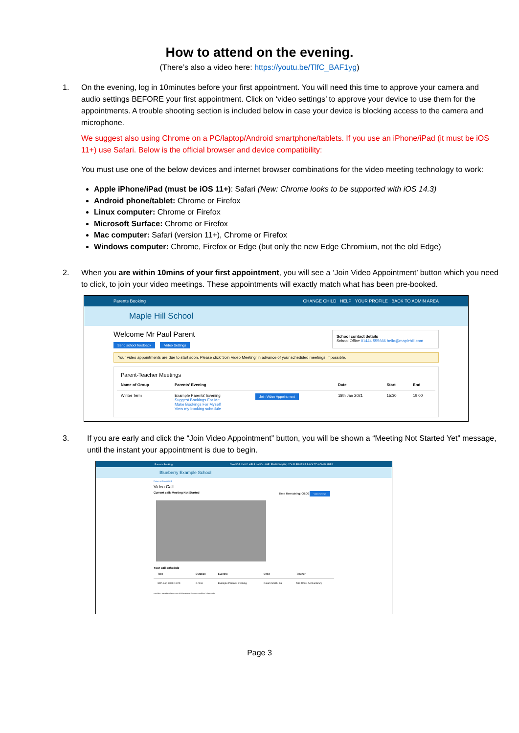How to attend on the evening.
(There’s also a video here: https://youtu.be/TlfC_BAF1yg)
1. On the evening, log in 10minutes before your first appointment. You will need this time to approve your camera and audio settings BEFORE your first appointment. Click on ‘video settings’ to approve your device to use them for the appointments. A trouble shooting section is included below in case your device is blocking access to the camera and microphone.
We suggest also using Chrome on a PC/laptop/Android smartphone/tablets. If you use an iPhone/iPad (it must be iOS 11+) use Safari. Below is the official browser and device compatibility:
You must use one of the below devices and internet browser combinations for the video meeting technology to work:
Apple iPhone/iPad (must be iOS 11+): Safari (New: Chrome looks to be supported with iOS 14.3)
Android phone/tablet: Chrome or Firefox
Linux computer: Chrome or Firefox
Microsoft Surface: Chrome or Firefox
Mac computer: Safari (version 11+), Chrome or Firefox
Windows computer: Chrome, Firefox or Edge (but only the new Edge Chromium, not the old Edge)
2. When you are within 10mins of your first appointment, you will see a ‘Join Video Appointment’ button which you need to click, to join your video meetings. These appointments will exactly match what has been pre-booked.
Parents Booking CHANGE CHILD HELP YOUR PROFILE BACK TO ADMIN AREA
Maple Hill School
Welcome Mr Paul Parent
Send school feedback Video Settings
School contact details
School Office 01444 555666 hello@maplehill.com
Your video appointments are due to start soon. Please click 'Join Video Meeting' in advance of your scheduled meetings, if possible.
Parent-Teacher Meetings
| Name of Group | Parents' Evening | | Date | Start | End |
| --- | --- | --- | --- | --- | --- |
| Winter Term | Example Parents' Evening Suggest Bookings For Me Make Bookings For Myself View my booking schedule | Join Video Appointment | 18th Jan 2021 | 15:30 | 19:00 |
3. If you are early and click the “Join Video Appointment” button, you will be shown a “Meeting Not Started Yet” message, until the instant your appointment is due to begin.
Parents Booking CHANGE CHILD HELP LANGUAGE: ENGLISH (UK) YOUR PROFILE BACK TO ADMIN AREA
Blueberry Example School
Return to Dashboard
Video Call
Current call: Meeting Not Started Time Remaining: 00:00 Video Settings
Your call schedule
| Time | Duration | Evening | Child | Teacher |
| --- | --- | --- | --- | --- |
| 30th Sep 2020 19:20 | 2 mins | Example Parents' Evening | Colum Smith, S6 | Mrs Ross, Accountancy |
Copyright © Netmedia Ltd 2009-2020. All rights reserved. | Terms & Conditions | Privacy Policy
Page 3